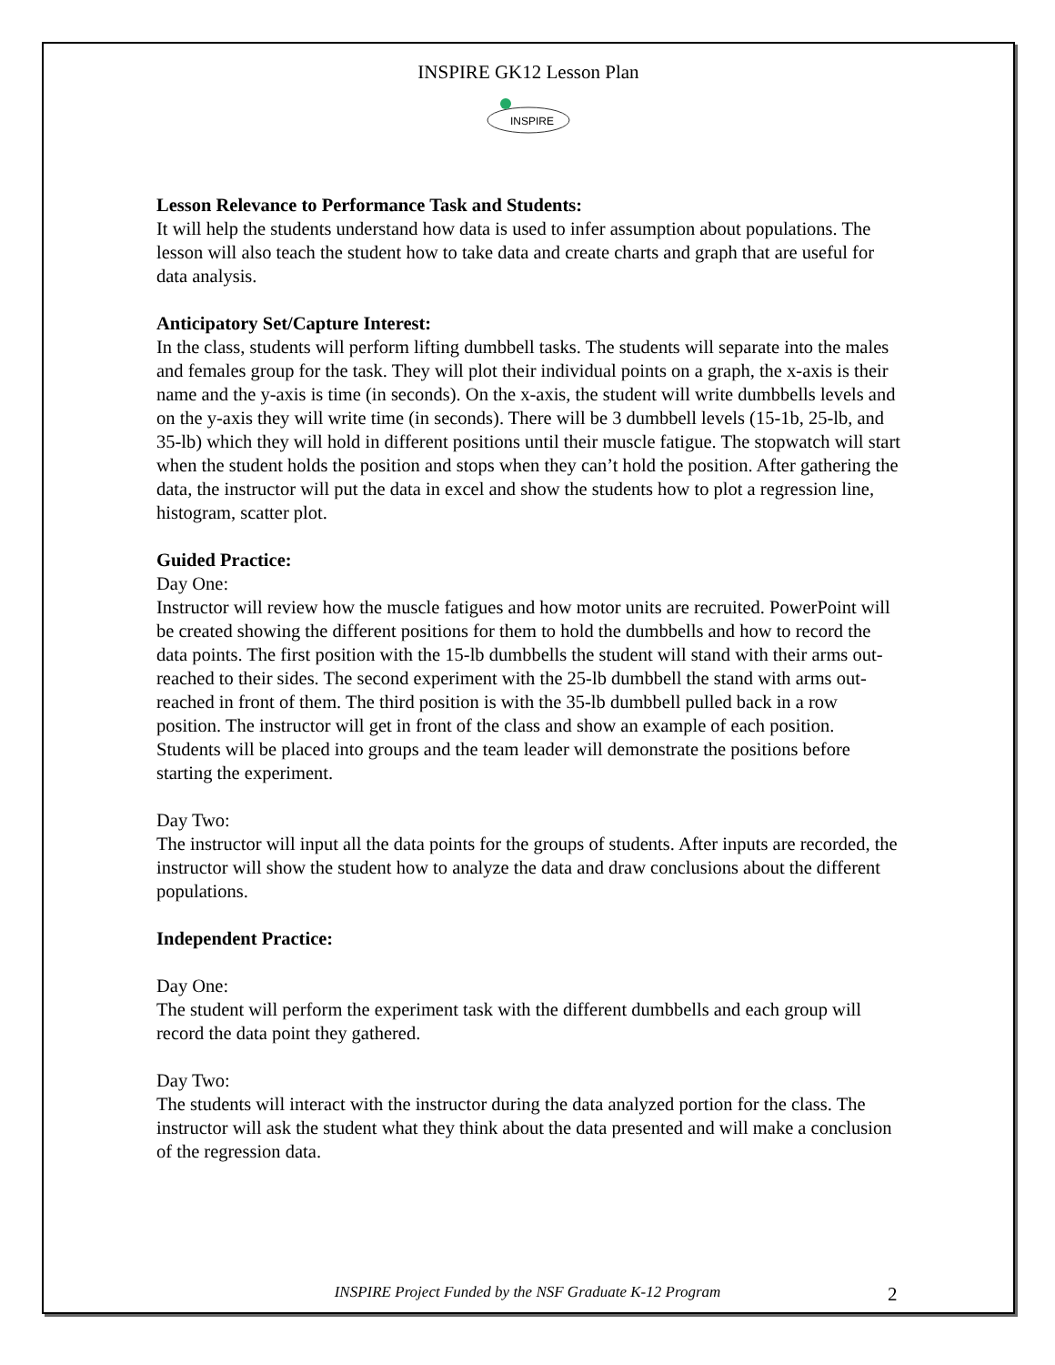INSPIRE GK12 Lesson Plan
INSPIRE
Lesson Relevance to Performance Task and Students:
It will help the students understand how data is used to infer assumption about populations. The lesson will also teach the student how to take data and create charts and graph that are useful for data analysis.
Anticipatory Set/Capture Interest:
In the class, students will perform lifting dumbbell tasks. The students will separate into the males and females group for the task. They will plot their individual points on a graph, the x-axis is their name and the y-axis is time (in seconds). On the x-axis, the student will write dumbbells levels and on the y-axis they will write time (in seconds). There will be 3 dumbbell levels (15-1b, 25-lb, and 35-lb) which they will hold in different positions until their muscle fatigue. The stopwatch will start when the student holds the position and stops when they can’t hold the position. After gathering the data, the instructor will put the data in excel and show the students how to plot a regression line, histogram, scatter plot.
Guided Practice:
Day One:
Instructor will review how the muscle fatigues and how motor units are recruited. PowerPoint will be created showing the different positions for them to hold the dumbbells and how to record the data points. The first position with the 15-lb dumbbells the student will stand with their arms out-reached to their sides. The second experiment with the 25-lb dumbbell the stand with arms out-reached in front of them. The third position is with the 35-lb dumbbell pulled back in a row position. The instructor will get in front of the class and show an example of each position. Students will be placed into groups and the team leader will demonstrate the positions before starting the experiment.
Day Two:
The instructor will input all the data points for the groups of students. After inputs are recorded, the instructor will show the student how to analyze the data and draw conclusions about the different populations.
Independent Practice:
Day One:
The student will perform the experiment task with the different dumbbells and each group will record the data point they gathered.
Day Two:
The students will interact with the instructor during the data analyzed portion for the class. The instructor will ask the student what they think about the data presented and will make a conclusion of the regression data.
INSPIRE Project Funded by the NSF Graduate K-12 Program 2